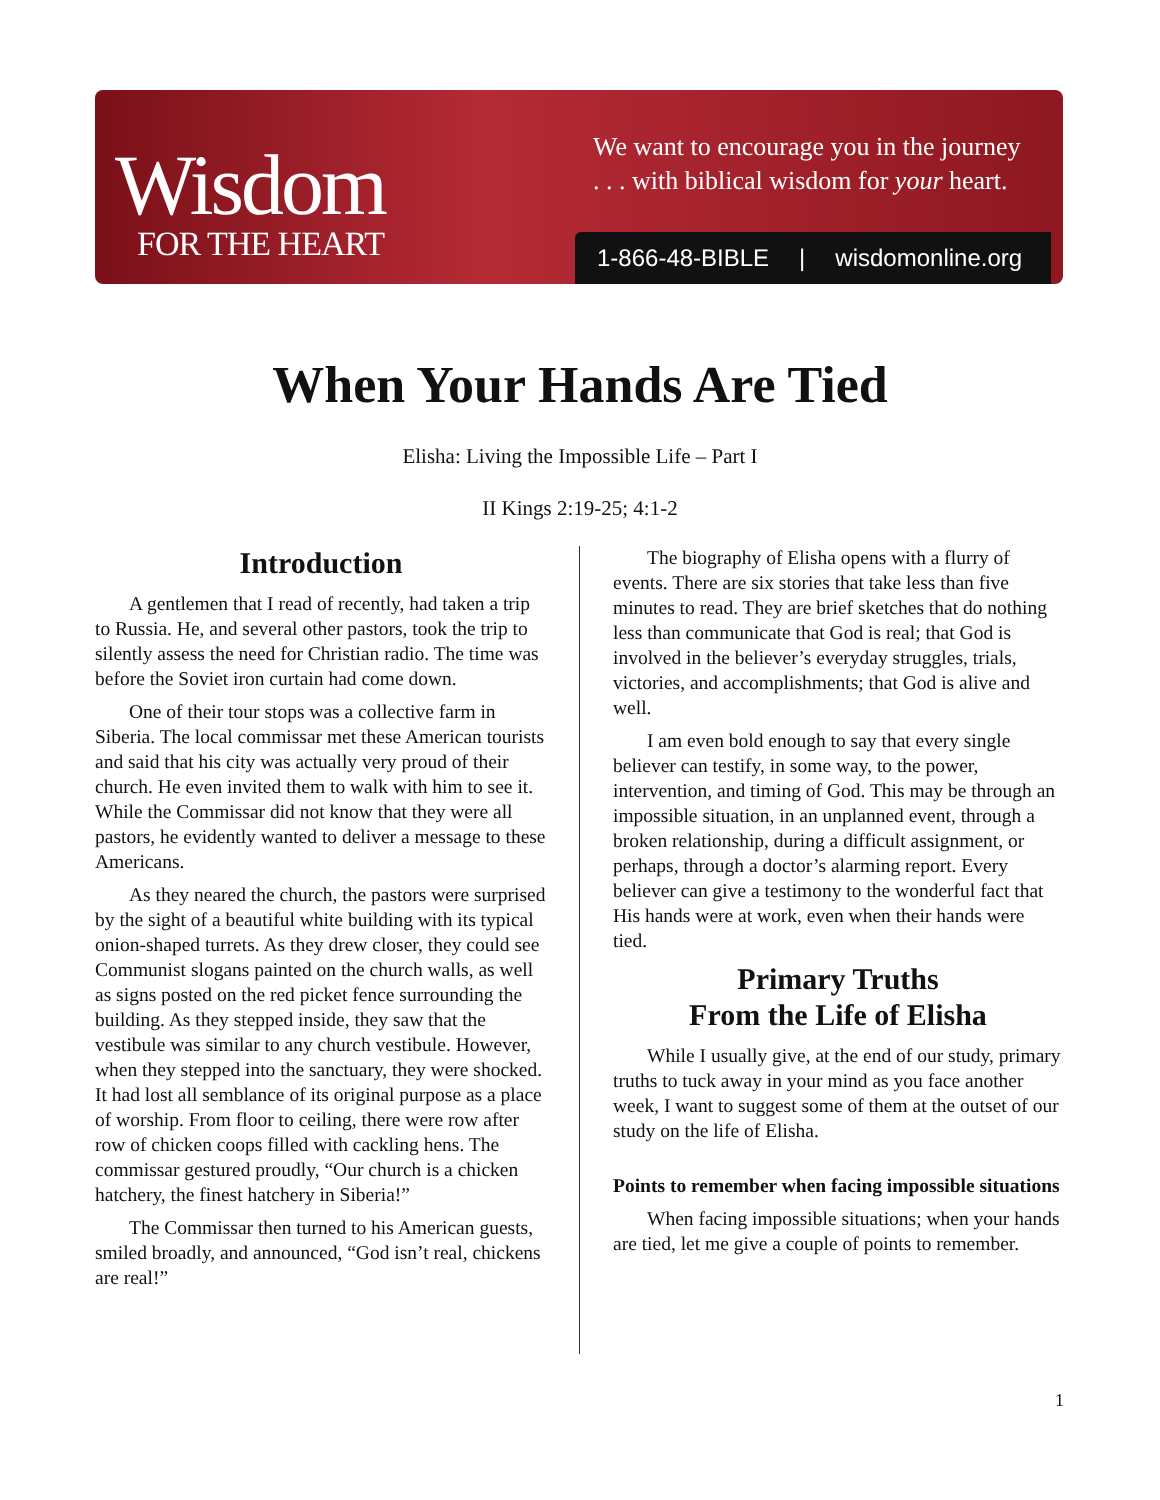Wisdom
FOR THE HEART
We want to encourage you in the journey
. . . with biblical wisdom for your heart.
1-866-48-BIBLE | wisdomonline.org
When Your Hands Are Tied
Elisha: Living the Impossible Life – Part I
II Kings 2:19-25; 4:1-2
Introduction
A gentlemen that I read of recently, had taken a trip to Russia. He, and several other pastors, took the trip to silently assess the need for Christian radio. The time was before the Soviet iron curtain had come down.
One of their tour stops was a collective farm in Siberia. The local commissar met these American tourists and said that his city was actually very proud of their church. He even invited them to walk with him to see it. While the Commissar did not know that they were all pastors, he evidently wanted to deliver a message to these Americans.
As they neared the church, the pastors were surprised by the sight of a beautiful white building with its typical onion-shaped turrets. As they drew closer, they could see Communist slogans painted on the church walls, as well as signs posted on the red picket fence surrounding the building. As they stepped inside, they saw that the vestibule was similar to any church vestibule. However, when they stepped into the sanctuary, they were shocked. It had lost all semblance of its original purpose as a place of worship. From floor to ceiling, there were row after row of chicken coops filled with cackling hens. The commissar gestured proudly, “Our church is a chicken hatchery, the finest hatchery in Siberia!”
The Commissar then turned to his American guests, smiled broadly, and announced, “God isn’t real, chickens are real!”
The biography of Elisha opens with a flurry of events. There are six stories that take less than five minutes to read. They are brief sketches that do nothing less than communicate that God is real; that God is involved in the believer’s everyday struggles, trials, victories, and accomplishments; that God is alive and well.
I am even bold enough to say that every single believer can testify, in some way, to the power, intervention, and timing of God. This may be through an impossible situation, in an unplanned event, through a broken relationship, during a difficult assignment, or perhaps, through a doctor’s alarming report. Every believer can give a testimony to the wonderful fact that His hands were at work, even when their hands were tied.
Primary Truths
From the Life of Elisha
While I usually give, at the end of our study, primary truths to tuck away in your mind as you face another week, I want to suggest some of them at the outset of our study on the life of Elisha.
Points to remember when facing impossible situations
When facing impossible situations; when your hands are tied, let me give a couple of points to remember.
1